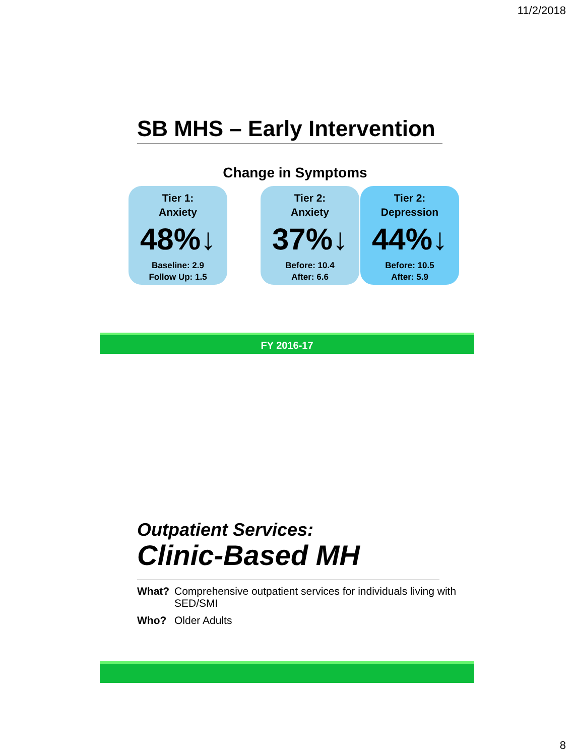11/2/2018
SB MHS – Early Intervention
Change in Symptoms
Tier 1:
Anxiety
48%↓
Baseline: 2.9
Follow Up: 1.5
Tier 2:
Anxiety
37%↓
Before: 10.4
After: 6.6
Tier 2:
Depression
44%↓
Before: 10.5
After: 5.9
FY 2016-17
Outpatient Services:
Clinic-Based MH
What? Comprehensive outpatient services for individuals living with SED/SMI
Who? Older Adults
8